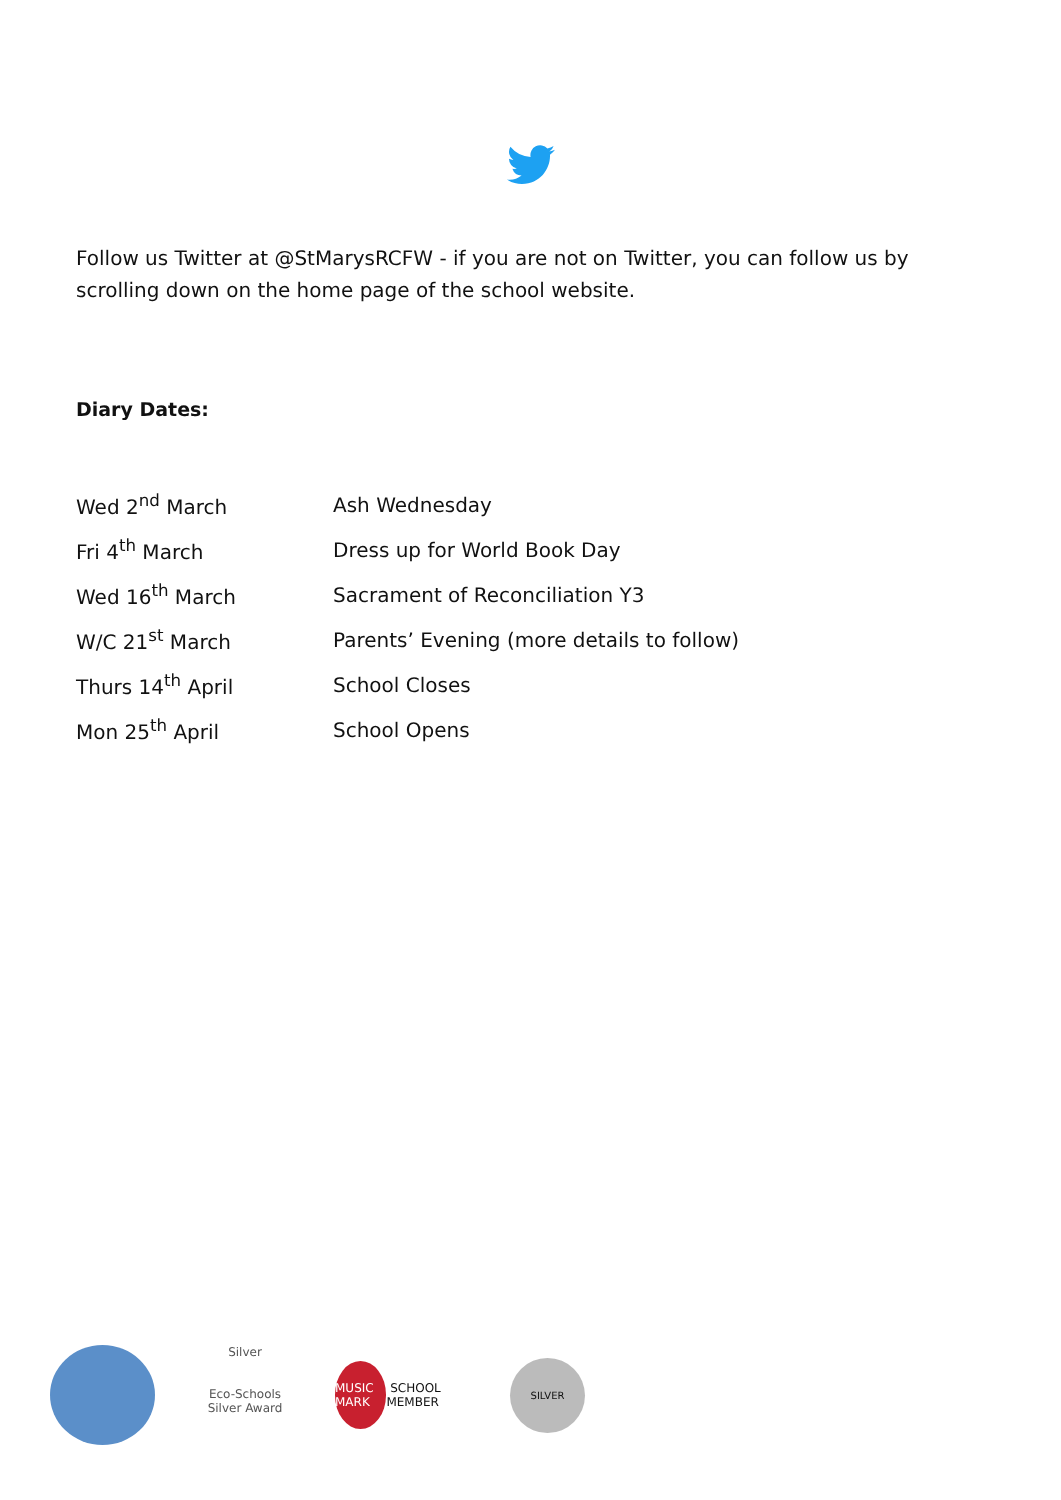Follow us Twitter at @StMarysRCFW - if you are not on Twitter, you can follow us by scrolling down on the home page of the school website.
Diary Dates:
| Wed 2<sup>nd</sup> March | Ash Wednesday |
| Fri 4<sup>th</sup> March | Dress up for World Book Day |
| Wed 16<sup>th</sup> March | Sacrament of Reconciliation Y3 |
| W/C 21<sup>st</sup> March | Parents’ Evening (more details to follow) |
| Thurs 14<sup>th</sup> April | School Closes |
| Mon 25<sup>th</sup> April | School Opens |
Silver
Eco-Schools Silver Award
MUSIC MARK SCHOOL MEMBER
SILVER